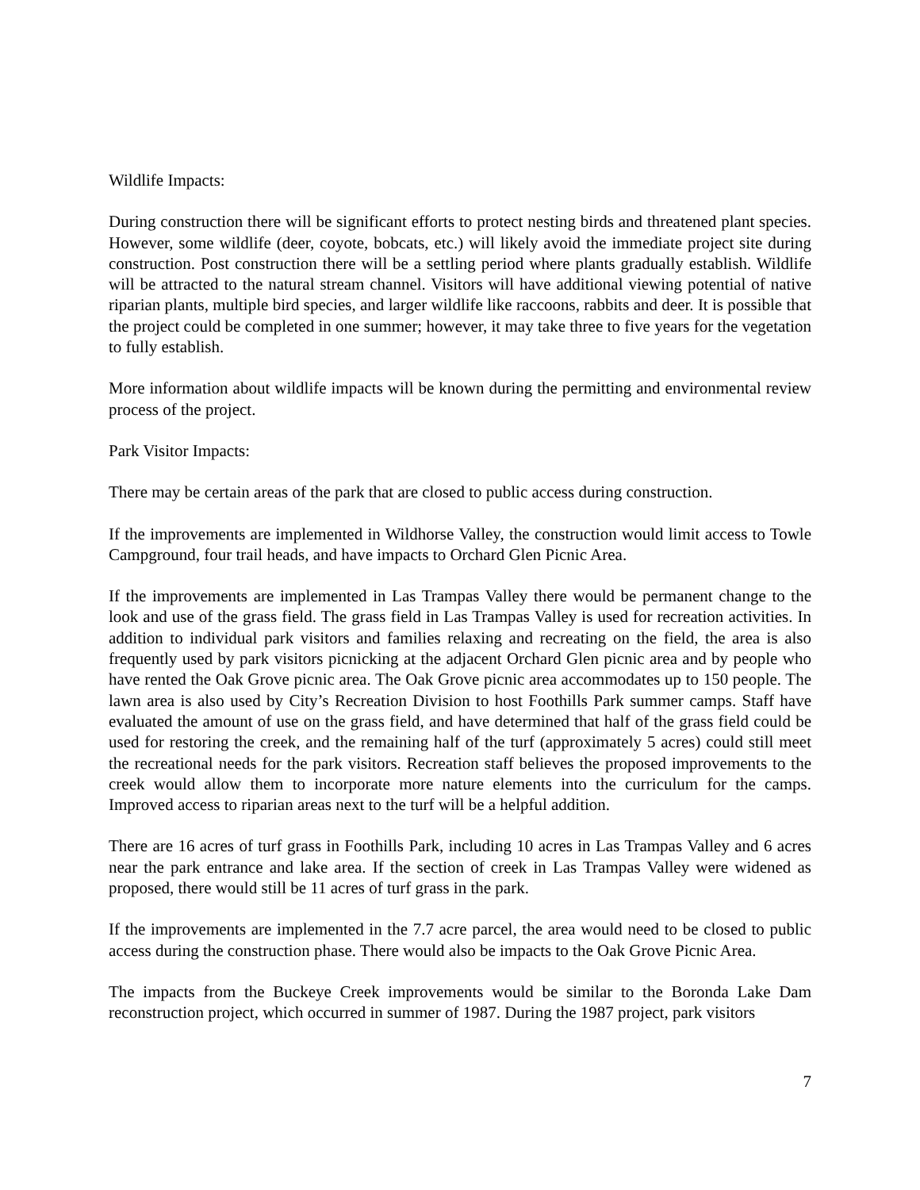Wildlife Impacts:
During construction there will be significant efforts to protect nesting birds and threatened plant species. However, some wildlife (deer, coyote, bobcats, etc.) will likely avoid the immediate project site during construction. Post construction there will be a settling period where plants gradually establish. Wildlife will be attracted to the natural stream channel. Visitors will have additional viewing potential of native riparian plants, multiple bird species, and larger wildlife like raccoons, rabbits and deer. It is possible that the project could be completed in one summer; however, it may take three to five years for the vegetation to fully establish.
More information about wildlife impacts will be known during the permitting and environmental review process of the project.
Park Visitor Impacts:
There may be certain areas of the park that are closed to public access during construction.
If the improvements are implemented in Wildhorse Valley, the construction would limit access to Towle Campground, four trail heads, and have impacts to Orchard Glen Picnic Area.
If the improvements are implemented in Las Trampas Valley there would be permanent change to the look and use of the grass field. The grass field in Las Trampas Valley is used for recreation activities. In addition to individual park visitors and families relaxing and recreating on the field, the area is also frequently used by park visitors picnicking at the adjacent Orchard Glen picnic area and by people who have rented the Oak Grove picnic area. The Oak Grove picnic area accommodates up to 150 people. The lawn area is also used by City’s Recreation Division to host Foothills Park summer camps. Staff have evaluated the amount of use on the grass field, and have determined that half of the grass field could be used for restoring the creek, and the remaining half of the turf (approximately 5 acres) could still meet the recreational needs for the park visitors. Recreation staff believes the proposed improvements to the creek would allow them to incorporate more nature elements into the curriculum for the camps. Improved access to riparian areas next to the turf will be a helpful addition.
There are 16 acres of turf grass in Foothills Park, including 10 acres in Las Trampas Valley and 6 acres near the park entrance and lake area. If the section of creek in Las Trampas Valley were widened as proposed, there would still be 11 acres of turf grass in the park.
If the improvements are implemented in the 7.7 acre parcel, the area would need to be closed to public access during the construction phase. There would also be impacts to the Oak Grove Picnic Area.
The impacts from the Buckeye Creek improvements would be similar to the Boronda Lake Dam reconstruction project, which occurred in summer of 1987. During the 1987 project, park visitors
7